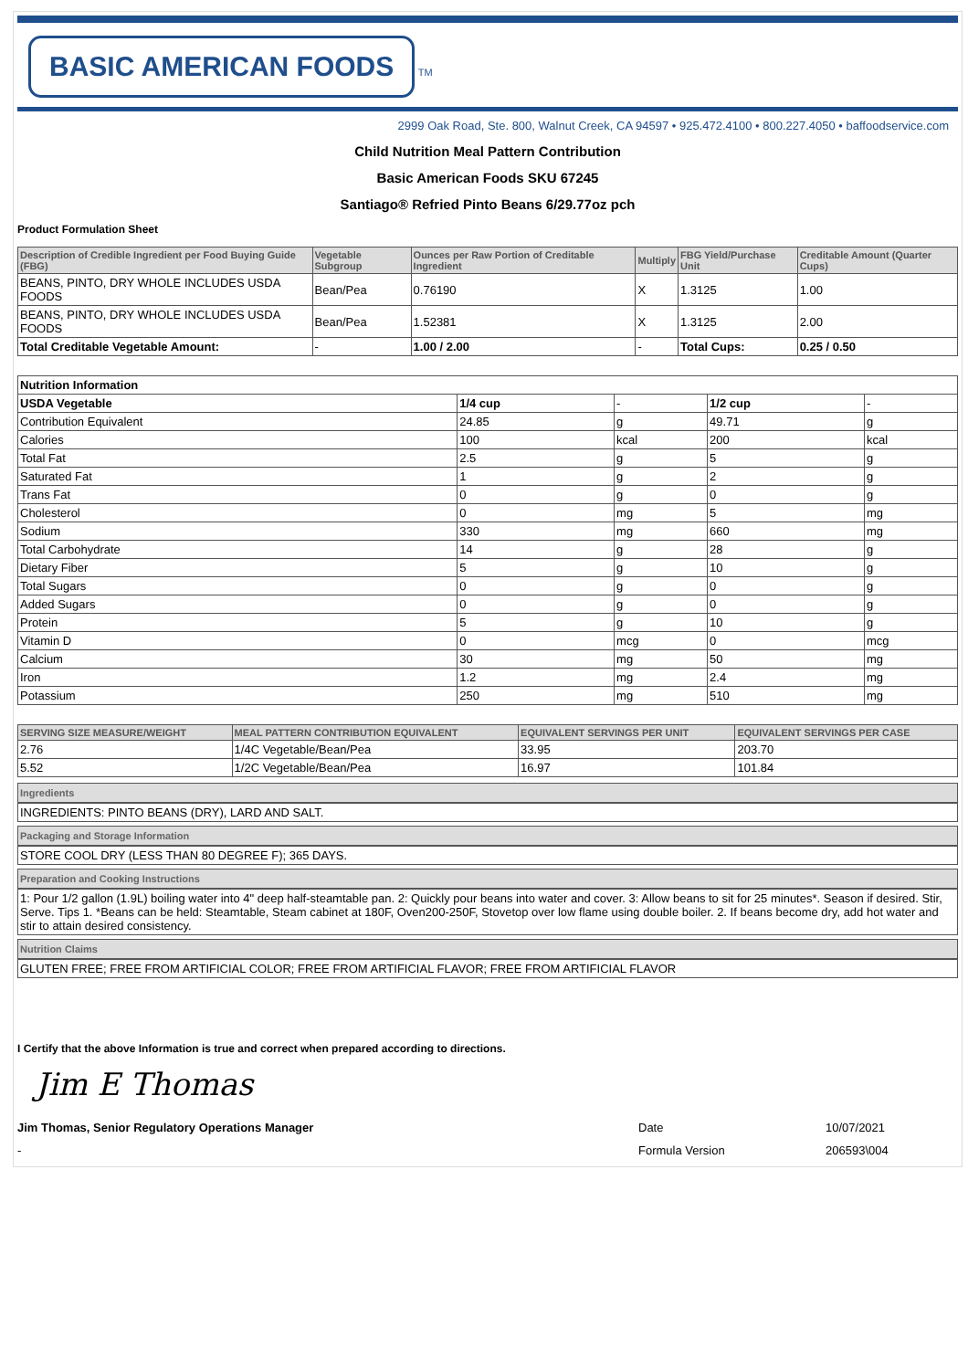BASIC AMERICAN FOODS
TM
2999 Oak Road, Ste. 800, Walnut Creek, CA 94597 • 925.472.4100 • 800.227.4050 • baffoodservice.com
Child Nutrition Meal Pattern Contribution
Basic American Foods SKU 67245
Santiago® Refried Pinto Beans 6/29.77oz pch
Product Formulation Sheet
| Description of Credible Ingredient per Food Buying Guide (FBG) | Vegetable Subgroup | Ounces per Raw Portion of Creditable Ingredient | Multiply | FBG Yield/Purchase Unit | Creditable Amount (Quarter Cups) |
| --- | --- | --- | --- | --- | --- |
| BEANS, PINTO, DRY WHOLE INCLUDES USDA FOODS | Bean/Pea | 0.76190 | X | 1.3125 | 1.00 |
| BEANS, PINTO, DRY WHOLE INCLUDES USDA FOODS | Bean/Pea | 1.52381 | X | 1.3125 | 2.00 |
| Total Creditable Vegetable Amount: | - | 1.00 / 2.00 | - | Total Cups: | 0.25 / 0.50 |
| Nutrition Information | | | | |
| USDA Vegetable | 1/4 cup | - | 1/2 cup | - |
| Contribution Equivalent | 24.85 | g | 49.71 | g |
| Calories | 100 | kcal | 200 | kcal |
| Total Fat | 2.5 | g | 5 | g |
| Saturated Fat | 1 | g | 2 | g |
| Trans Fat | 0 | g | 0 | g |
| Cholesterol | 0 | mg | 5 | mg |
| Sodium | 330 | mg | 660 | mg |
| Total Carbohydrate | 14 | g | 28 | g |
| Dietary Fiber | 5 | g | 10 | g |
| Total Sugars | 0 | g | 0 | g |
| Added Sugars | 0 | g | 0 | g |
| Protein | 5 | g | 10 | g |
| Vitamin D | 0 | mcg | 0 | mcg |
| Calcium | 30 | mg | 50 | mg |
| Iron | 1.2 | mg | 2.4 | mg |
| Potassium | 250 | mg | 510 | mg |
| SERVING SIZE MEASURE/WEIGHT | MEAL PATTERN CONTRIBUTION EQUIVALENT | EQUIVALENT SERVINGS PER UNIT | EQUIVALENT SERVINGS PER CASE |
| --- | --- | --- | --- |
| 2.76 | 1/4C Vegetable/Bean/Pea | 33.95 | 203.70 |
| 5.52 | 1/2C Vegetable/Bean/Pea | 16.97 | 101.84 |
Ingredients
INGREDIENTS: PINTO BEANS (DRY), LARD AND SALT.
Packaging and Storage Information
STORE COOL DRY (LESS THAN 80 DEGREE F); 365 DAYS.
Preparation and Cooking Instructions
1: Pour 1/2 gallon (1.9L) boiling water into 4" deep half-steamtable pan. 2: Quickly pour beans into water and cover. 3: Allow beans to sit for 25 minutes*. Season if desired. Stir, Serve. Tips 1. *Beans can be held: Steamtable, Steam cabinet at 180F, Oven200-250F, Stovetop over low flame using double boiler. 2. If beans become dry, add hot water and stir to attain desired consistency.
Nutrition Claims
GLUTEN FREE; FREE FROM ARTIFICIAL COLOR; FREE FROM ARTIFICIAL FLAVOR; FREE FROM ARTIFICIAL FLAVOR
I Certify that the above Information is true and correct when prepared according to directions.
Jim E Thomas
Jim Thomas, Senior Regulatory Operations Manager Date 10/07/2021
- Formula Version 206593\004